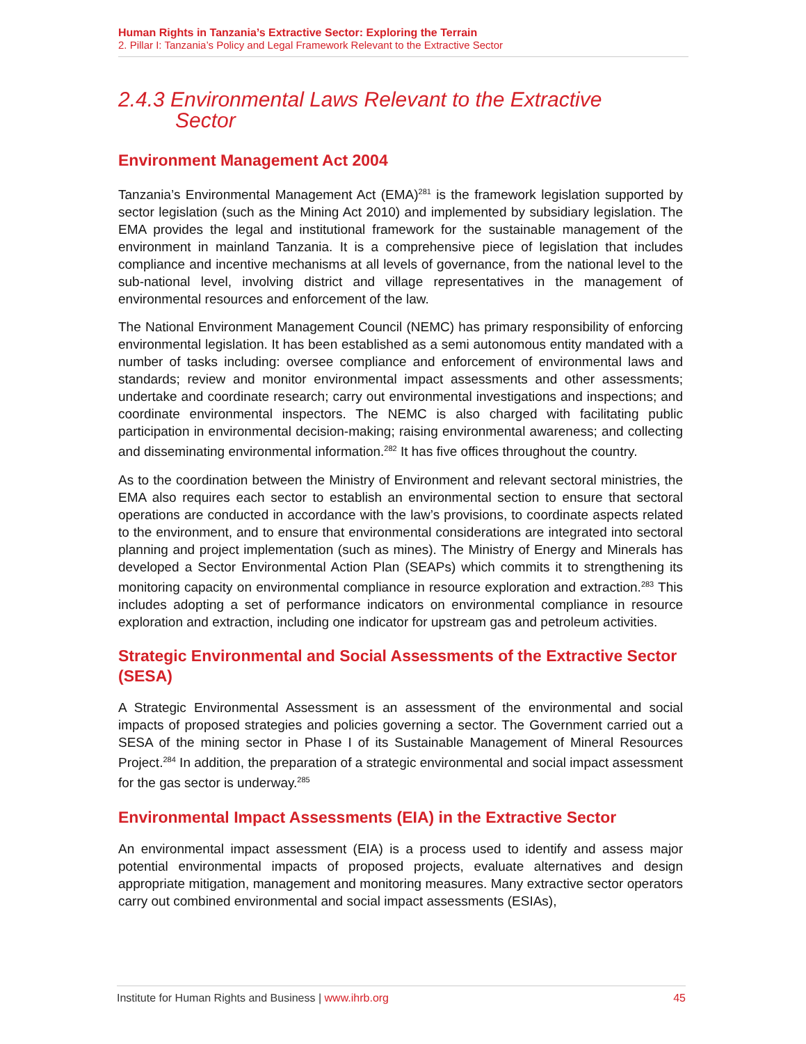Human Rights in Tanzania’s Extractive Sector: Exploring the Terrain
2. Pillar I: Tanzania’s Policy and Legal Framework Relevant to the Extractive Sector
2.4.3 Environmental Laws Relevant to the Extractive
Sector
Environment Management Act 2004
Tanzania’s Environmental Management Act (EMA)<sup>281</sup> is the framework legislation supported by sector legislation (such as the Mining Act 2010) and implemented by subsidiary legislation. The EMA provides the legal and institutional framework for the sustainable management of the environment in mainland Tanzania. It is a comprehensive piece of legislation that includes compliance and incentive mechanisms at all levels of governance, from the national level to the sub-national level, involving district and village representatives in the management of environmental resources and enforcement of the law.
The National Environment Management Council (NEMC) has primary responsibility of enforcing environmental legislation. It has been established as a semi autonomous entity mandated with a number of tasks including: oversee compliance and enforcement of environmental laws and standards; review and monitor environmental impact assessments and other assessments; undertake and coordinate research; carry out environmental investigations and inspections; and coordinate environmental inspectors. The NEMC is also charged with facilitating public participation in environmental decision-making; raising environmental awareness; and collecting and disseminating environmental information.<sup>282</sup> It has five offices throughout the country.
As to the coordination between the Ministry of Environment and relevant sectoral ministries, the EMA also requires each sector to establish an environmental section to ensure that sectoral operations are conducted in accordance with the law’s provisions, to coordinate aspects related to the environment, and to ensure that environmental considerations are integrated into sectoral planning and project implementation (such as mines). The Ministry of Energy and Minerals has developed a Sector Environmental Action Plan (SEAPs) which commits it to strengthening its monitoring capacity on environmental compliance in resource exploration and extraction.<sup>283</sup> This includes adopting a set of performance indicators on environmental compliance in resource exploration and extraction, including one indicator for upstream gas and petroleum activities.
Strategic Environmental and Social Assessments of the Extractive Sector (SESA)
A Strategic Environmental Assessment is an assessment of the environmental and social impacts of proposed strategies and policies governing a sector. The Government carried out a SESA of the mining sector in Phase I of its Sustainable Management of Mineral Resources Project.<sup>284</sup> In addition, the preparation of a strategic environmental and social impact assessment for the gas sector is underway.<sup>285</sup>
Environmental Impact Assessments (EIA) in the Extractive Sector
An environmental impact assessment (EIA) is a process used to identify and assess major potential environmental impacts of proposed projects, evaluate alternatives and design appropriate mitigation, management and monitoring measures. Many extractive sector operators carry out combined environmental and social impact assessments (ESIAs),
Institute for Human Rights and Business | www.ihrb.org 45